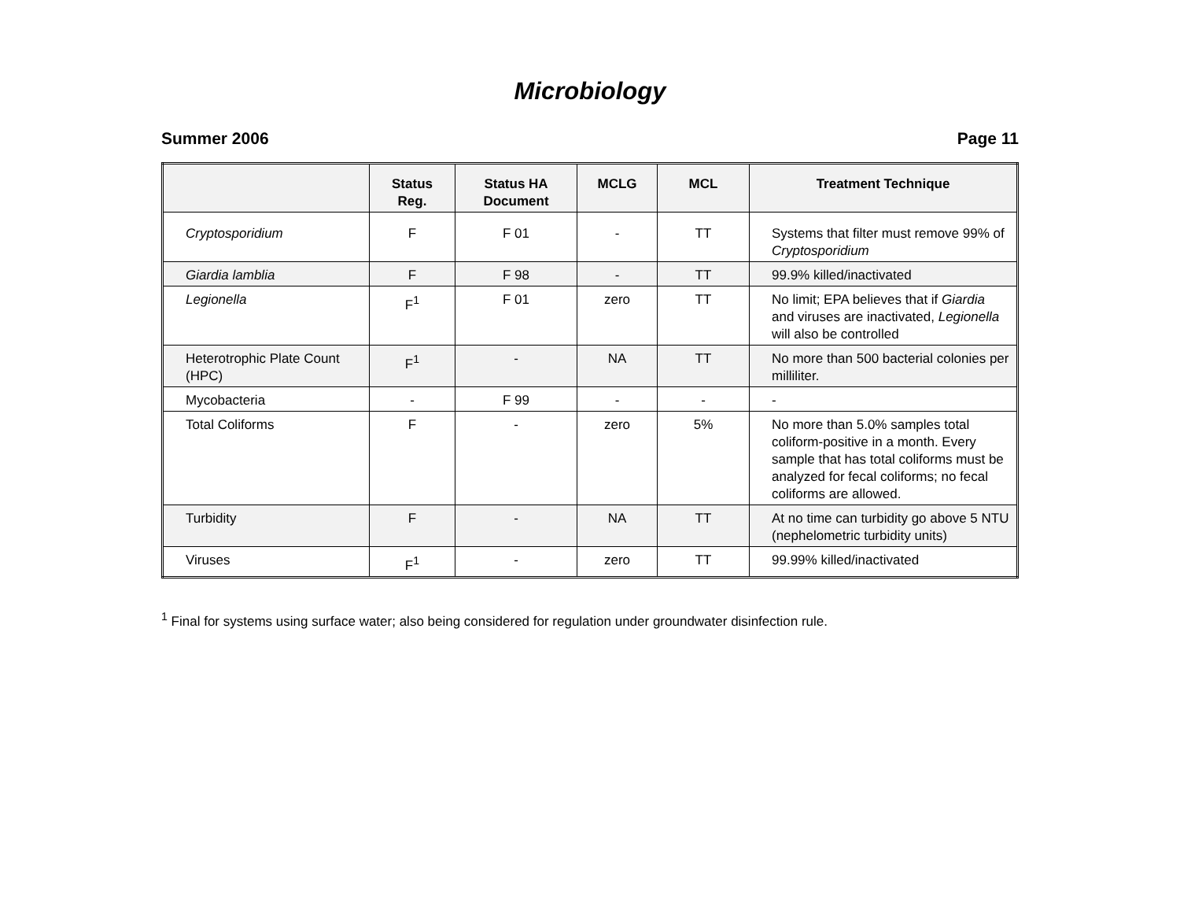Microbiology
Summer 2006 Page 11
| | Status Reg. | Status HA Document | MCLG | MCL | Treatment Technique |
| --- | --- | --- | --- | --- | --- |
| Cryptosporidium | F | F 01 | - | TT | Systems that filter must remove 99% of Cryptosporidium |
| Giardia lamblia | F | F 98 | - | TT | 99.9% killed/inactivated |
| Legionella | F<sup>1</sup> | F 01 | zero | TT | No limit; EPA believes that if Giardia and viruses are inactivated, Legionella will also be controlled |
| Heterotrophic Plate Count (HPC) | F<sup>1</sup> | - | NA | TT | No more than 500 bacterial colonies per milliliter. |
| Mycobacteria | - | F 99 | - | - | - |
| Total Coliforms | F | - | zero | 5% | No more than 5.0% samples total coliform-positive in a month. Every sample that has total coliforms must be analyzed for fecal coliforms; no fecal coliforms are allowed. |
| Turbidity | F | - | NA | TT | At no time can turbidity go above 5 NTU (nephelometric turbidity units) |
| Viruses | F<sup>1</sup> | - | zero | TT | 99.99% killed/inactivated |
<sup>1</sup> Final for systems using surface water; also being considered for regulation under groundwater disinfection rule.